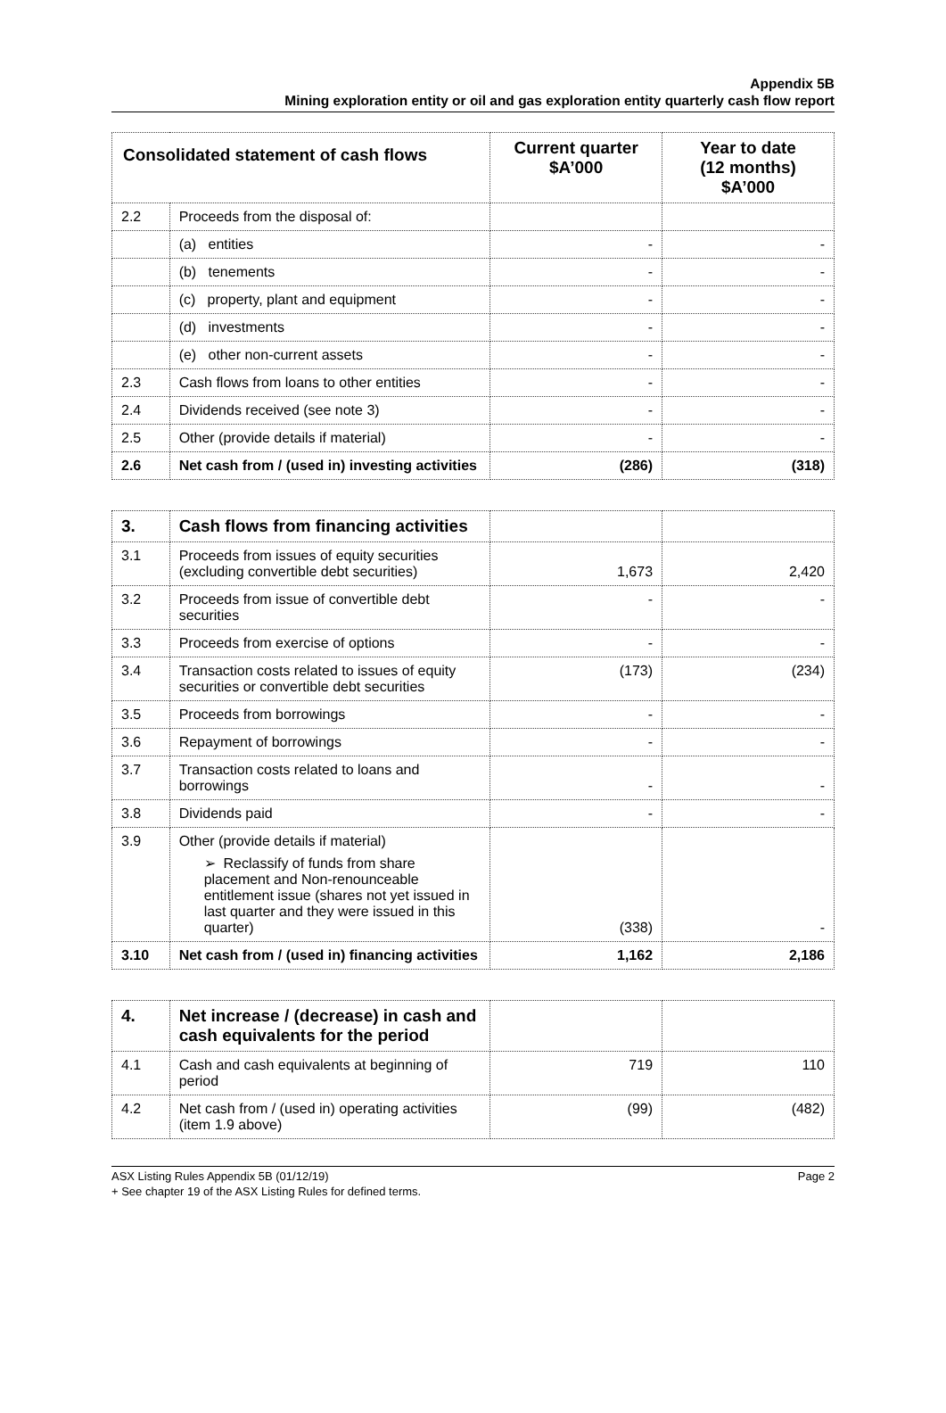Appendix 5B
Mining exploration entity or oil and gas exploration entity quarterly cash flow report
| Consolidated statement of cash flows | | Current quarter $A’000 | Year to date (12 months) $A’000 |
| --- | --- | --- | --- |
| 2.2 | Proceeds from the disposal of: | | |
| | (a) entities | - | - |
| | (b) tenements | - | - |
| | (c) property, plant and equipment | - | - |
| | (d) investments | - | - |
| | (e) other non-current assets | - | - |
| 2.3 | Cash flows from loans to other entities | - | - |
| 2.4 | Dividends received (see note 3) | - | - |
| 2.5 | Other (provide details if material) | - | - |
| 2.6 | Net cash from / (used in) investing activities | (286) | (318) |
| 3. | Cash flows from financing activities | | |
| 3.1 | Proceeds from issues of equity securities (excluding convertible debt securities) | 1,673 | 2,420 |
| 3.2 | Proceeds from issue of convertible debt securities | - | - |
| 3.3 | Proceeds from exercise of options | - | - |
| 3.4 | Transaction costs related to issues of equity securities or convertible debt securities | (173) | (234) |
| 3.5 | Proceeds from borrowings | - | - |
| 3.6 | Repayment of borrowings | - | - |
| 3.7 | Transaction costs related to loans and borrowings | - | - |
| 3.8 | Dividends paid | - | - |
| 3.9 | Other (provide details if material) ➢ Reclassify of funds from share placement and Non-renounceable entitlement issue (shares not yet issued in last quarter and they were issued in this quarter) | (338) | - |
| 3.10 | Net cash from / (used in) financing activities | 1,162 | 2,186 |
| 4. | Net increase / (decrease) in cash and cash equivalents for the period | | |
| 4.1 | Cash and cash equivalents at beginning of period | 719 | 110 |
| 4.2 | Net cash from / (used in) operating activities (item 1.9 above) | (99) | (482) |
Page 2 ASX Listing Rules Appendix 5B (01/12/19)
+ See chapter 19 of the ASX Listing Rules for defined terms.